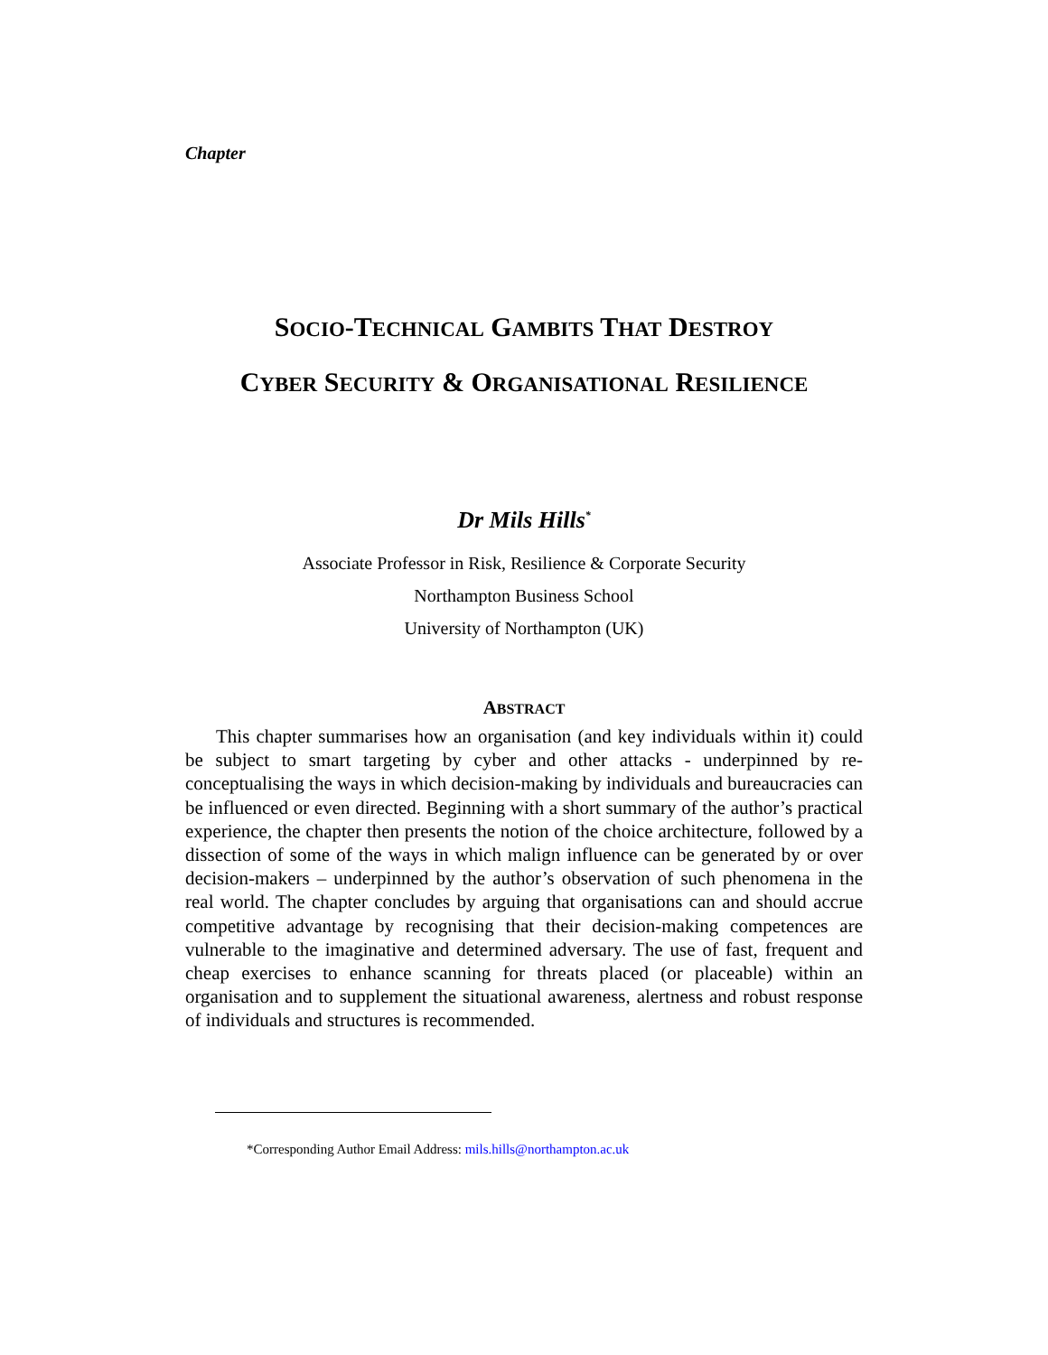Chapter
SOCIO-TECHNICAL GAMBITS THAT DESTROY
CYBER SECURITY & ORGANISATIONAL RESILIENCE
Dr Mils Hills<sup>*</sup>
Associate Professor in Risk, Resilience & Corporate Security
Northampton Business School
University of Northampton (UK)
ABSTRACT
This chapter summarises how an organisation (and key individuals within it) could be subject to smart targeting by cyber and other attacks - underpinned by re-conceptualising the ways in which decision-making by individuals and bureaucracies can be influenced or even directed. Beginning with a short summary of the author’s practical experience, the chapter then presents the notion of the choice architecture, followed by a dissection of some of the ways in which malign influence can be generated by or over decision-makers – underpinned by the author’s observation of such phenomena in the real world. The chapter concludes by arguing that organisations can and should accrue competitive advantage by recognising that their decision-making competences are vulnerable to the imaginative and determined adversary. The use of fast, frequent and cheap exercises to enhance scanning for threats placed (or placeable) within an organisation and to supplement the situational awareness, alertness and robust response of individuals and structures is recommended.
*Corresponding Author Email Address: mils.hills@northampton.ac.uk